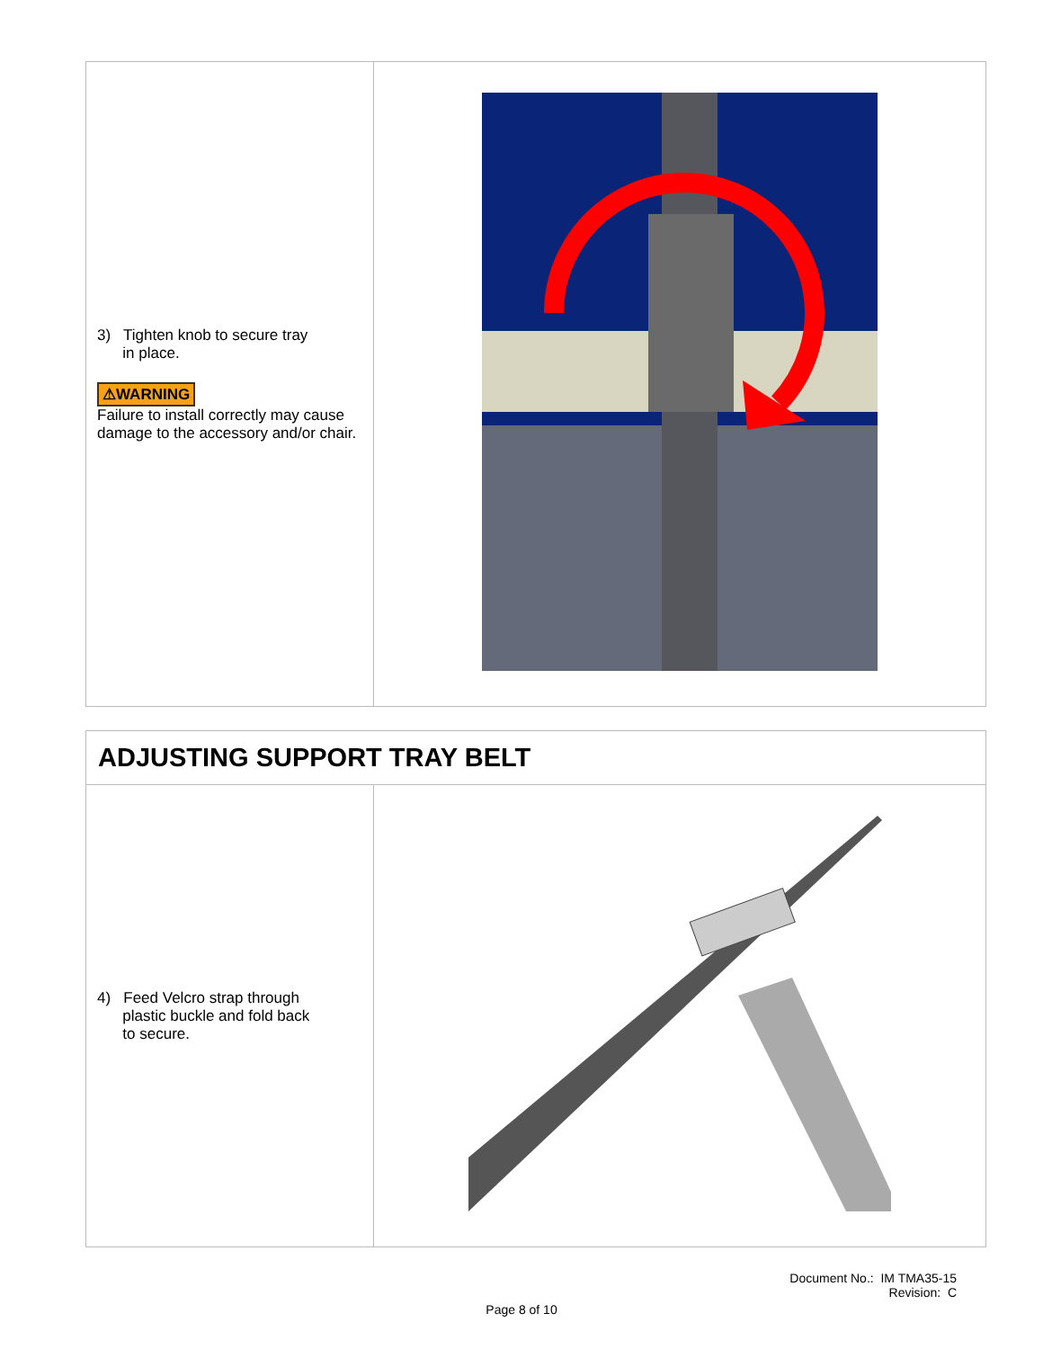| 3) Tighten knob to secure tray in place. ⚠WARNING Failure to install correctly may cause damage to the accessory and/or chair. | |
| ADJUSTING SUPPORT TRAY BELT | |
| 4) Feed Velcro strap through plastic buckle and fold back to secure. | |
Document No.: IM TMA35-15
Revision: C
Page 8 of 10